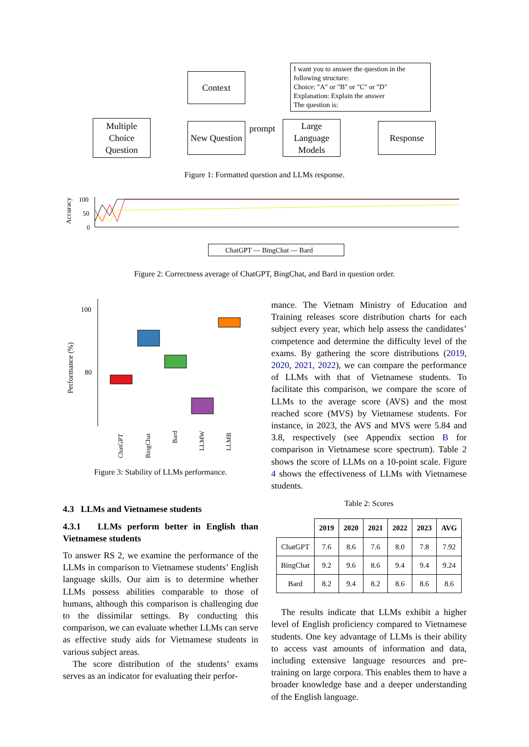Context
I want you to answer the question in the following structure:
Choice: "A" or "B" or "C" or "D"
Explanation: Explain the answer
The question is:
Multiple Choice Question
New Question
prompt
Large Language Models
Response
Figure 1: Formatted question and LLMs response.
Accuracy
100
50
0
ChatGPT — BingChat — Bard
Figure 2: Correctness average of ChatGPT, BingChat, and Bard in question order.
Performance (%)
100
80
ChatGPT
BingChat
Bard
LLMW
LLMB
Figure 3: Stability of LLMs performance.
4.3 LLMs and Vietnamese students
4.3.1 LLMs perform better in English than Vietnamese students
To answer RS 2, we examine the performance of the LLMs in comparison to Vietnamese students’ English language skills. Our aim is to determine whether LLMs possess abilities comparable to those of humans, although this comparison is challenging due to the dissimilar settings. By conducting this comparison, we can evaluate whether LLMs can serve as effective study aids for Vietnamese students in various subject areas.
The score distribution of the students’ exams serves as an indicator for evaluating their perfor-
mance. The Vietnam Ministry of Education and Training releases score distribution charts for each subject every year, which help assess the candidates’ competence and determine the difficulty level of the exams. By gathering the score distributions (2019, 2020, 2021, 2022), we can compare the performance of LLMs with that of Vietnamese students. To facilitate this comparison, we compare the score of LLMs to the average score (AVS) and the most reached score (MVS) by Vietnamese students. For instance, in 2023, the AVS and MVS were 5.84 and 3.8, respectively (see Appendix section B for comparison in Vietnamese score spectrum). Table 2 shows the score of LLMs on a 10-point scale. Figure 4 shows the effectiveness of LLMs with Vietnamese students.
Table 2: Scores
| | 2019 | 2020 | 2021 | 2022 | 2023 | AVG |
| --- | --- | --- | --- | --- | --- | --- |
| ChatGPT | 7.6 | 8.6 | 7.6 | 8.0 | 7.8 | 7.92 |
| BingChat | 9.2 | 9.6 | 8.6 | 9.4 | 9.4 | 9.24 |
| Bard | 8.2 | 9.4 | 8.2 | 8.6 | 8.6 | 8.6 |
The results indicate that LLMs exhibit a higher level of English proficiency compared to Vietnamese students. One key advantage of LLMs is their ability to access vast amounts of information and data, including extensive language resources and pre-training on large corpora. This enables them to have a broader knowledge base and a deeper understanding of the English language.